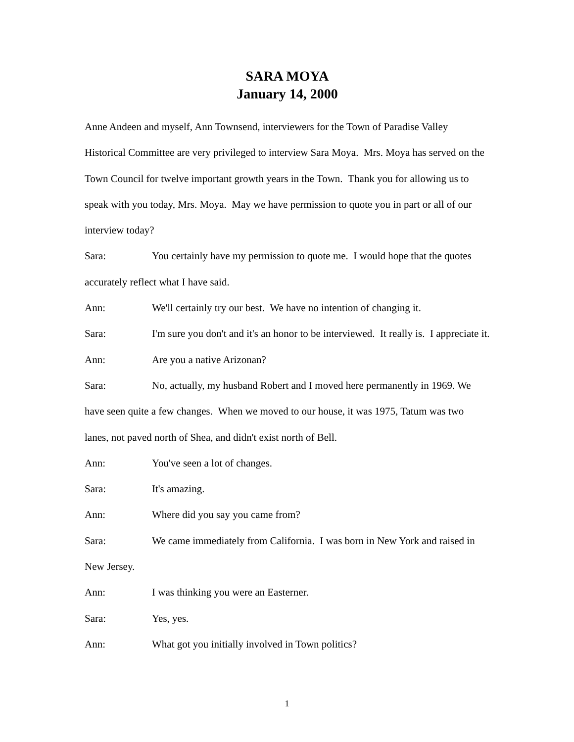SARA MOYA
January 14, 2000
Anne Andeen and myself, Ann Townsend, interviewers for the Town of Paradise Valley Historical Committee are very privileged to interview Sara Moya. Mrs. Moya has served on the Town Council for twelve important growth years in the Town. Thank you for allowing us to speak with you today, Mrs. Moya. May we have permission to quote you in part or all of our interview today?
Sara: You certainly have my permission to quote me. I would hope that the quotes accurately reflect what I have said.
Ann: We'll certainly try our best. We have no intention of changing it.
Sara: I'm sure you don't and it's an honor to be interviewed. It really is. I appreciate it.
Ann: Are you a native Arizonan?
Sara: No, actually, my husband Robert and I moved here permanently in 1969. We have seen quite a few changes. When we moved to our house, it was 1975, Tatum was two lanes, not paved north of Shea, and didn't exist north of Bell.
Ann: You've seen a lot of changes.
Sara: It's amazing.
Ann: Where did you say you came from?
Sara: We came immediately from California. I was born in New York and raised in New Jersey.
Ann: I was thinking you were an Easterner.
Sara: Yes, yes.
Ann: What got you initially involved in Town politics?
1